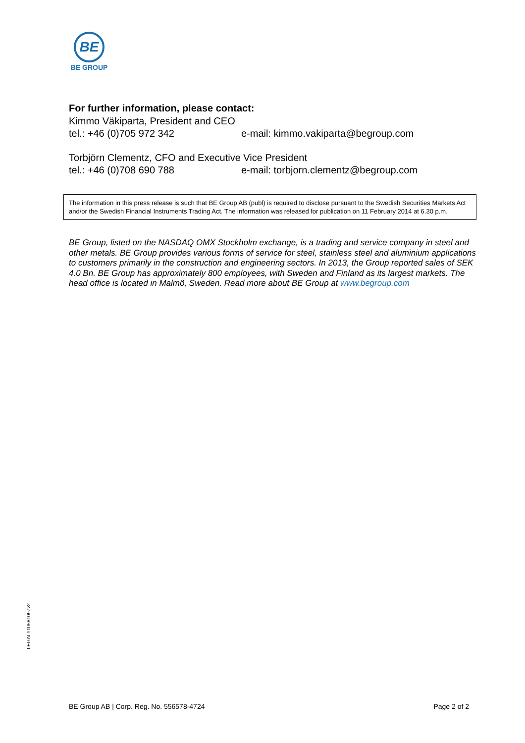BE
BE GROUP
For further information, please contact:
Kimmo Väkiparta, President and CEO
tel.: +46 (0)705 972 342 e-mail: kimmo.vakiparta@begroup.com
Torbjörn Clementz, CFO and Executive Vice President
tel.: +46 (0)708 690 788 e-mail: torbjorn.clementz@begroup.com
The information in this press release is such that BE Group AB (publ) is required to disclose pursuant to the Swedish Securities Markets Act and/or the Swedish Financial Instruments Trading Act. The information was released for publication on 11 February 2014 at 6.30 p.m.
BE Group, listed on the NASDAQ OMX Stockholm exchange, is a trading and service company in steel and other metals. BE Group provides various forms of service for steel, stainless steel and aluminium applications to customers primarily in the construction and engineering sectors. In 2013, the Group reported sales of SEK 4.0 Bn. BE Group has approximately 800 employees, with Sweden and Finland as its largest markets. The head office is located in Malmö, Sweden. Read more about BE Group at www.begroup.com
LEGAL#10581097v2
BE Group AB | Corp. Reg. No. 556578-4724 Page 2 of 2